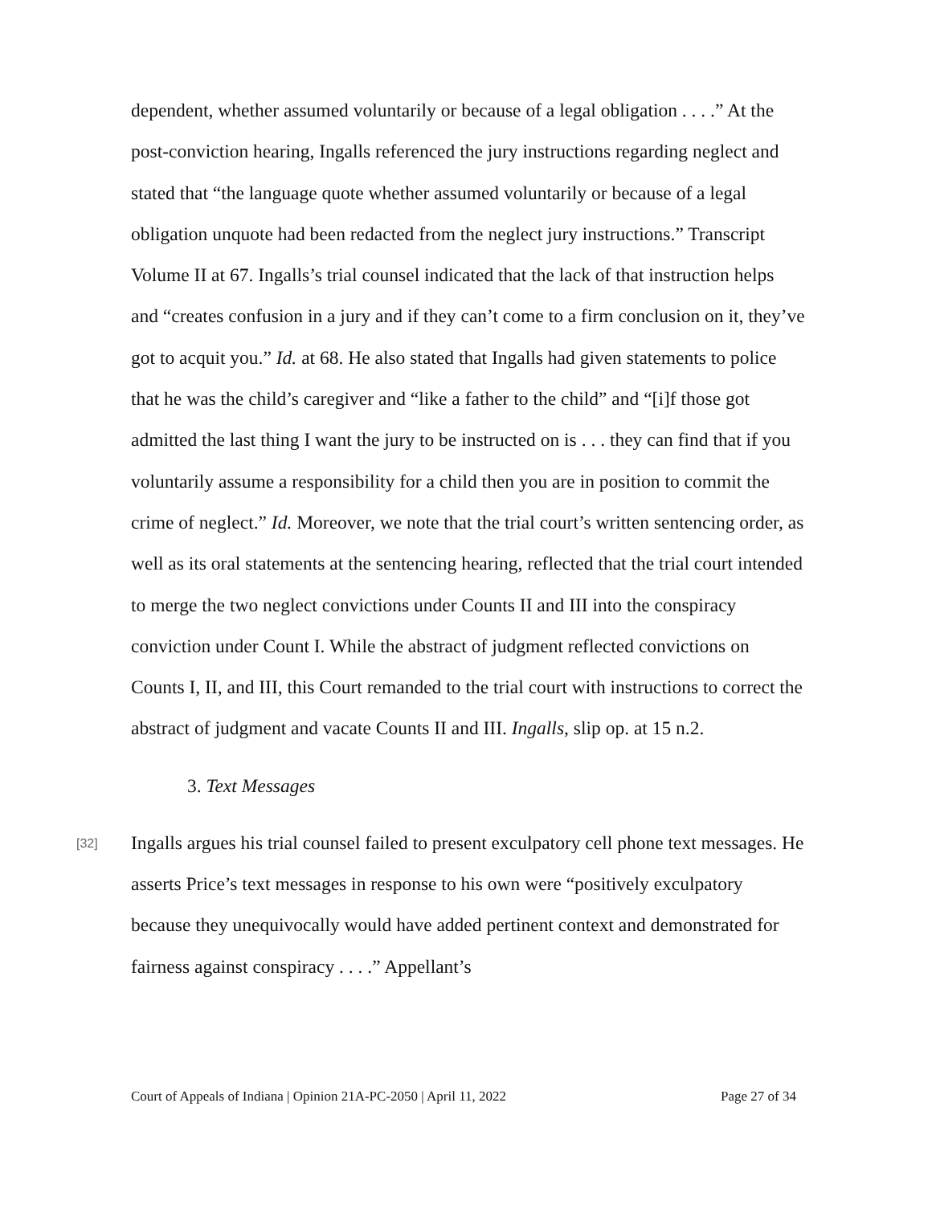dependent, whether assumed voluntarily or because of a legal obligation . . . .” At the post-conviction hearing, Ingalls referenced the jury instructions regarding neglect and stated that “the language quote whether assumed voluntarily or because of a legal obligation unquote had been redacted from the neglect jury instructions.” Transcript Volume II at 67. Ingalls’s trial counsel indicated that the lack of that instruction helps and “creates confusion in a jury and if they can’t come to a firm conclusion on it, they’ve got to acquit you.” Id. at 68. He also stated that Ingalls had given statements to police that he was the child’s caregiver and “like a father to the child” and “[i]f those got admitted the last thing I want the jury to be instructed on is . . . they can find that if you voluntarily assume a responsibility for a child then you are in position to commit the crime of neglect.” Id. Moreover, we note that the trial court’s written sentencing order, as well as its oral statements at the sentencing hearing, reflected that the trial court intended to merge the two neglect convictions under Counts II and III into the conspiracy conviction under Count I. While the abstract of judgment reflected convictions on Counts I, II, and III, this Court remanded to the trial court with instructions to correct the abstract of judgment and vacate Counts II and III. Ingalls, slip op. at 15 n.2.
3. Text Messages
[32]
Ingalls argues his trial counsel failed to present exculpatory cell phone text messages. He asserts Price’s text messages in response to his own were “positively exculpatory because they unequivocally would have added pertinent context and demonstrated for fairness against conspiracy . . . .” Appellant’s
Court of Appeals of Indiana | Opinion 21A-PC-2050 | April 11, 2022 Page 27 of 34